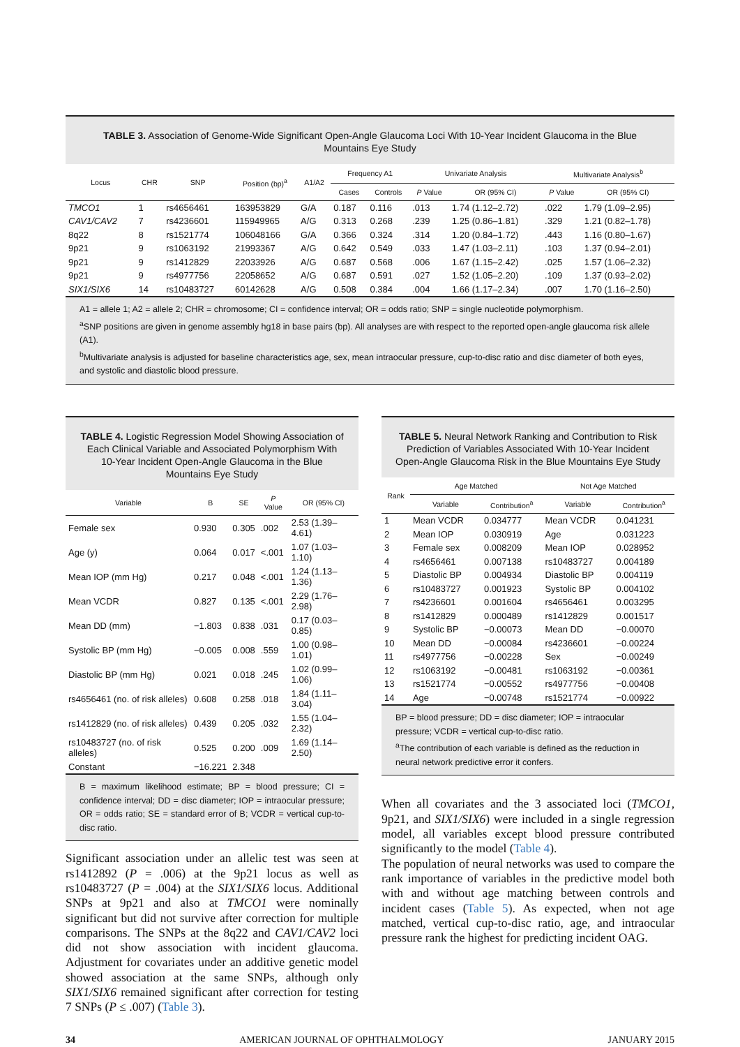TABLE 3. Association of Genome-Wide Significant Open-Angle Glaucoma Loci With 10-Year Incident Glaucoma in the Blue Mountains Eye Study
| Locus | CHR | SNP | Position (bp)<sup>a</sup> | A1/A2 | Frequency A1 | | Univariate Analysis | | Multivariate Analysis<sup>b</sup> | |
| --- | --- | --- | --- | --- | --- | --- | --- | --- | --- | --- |
| | | | | | Cases | Controls | P Value | OR (95% CI) | P Value | OR (95% CI) |
| TMCO1 | 1 | rs4656461 | 163953829 | G/A | 0.187 | 0.116 | .013 | 1.74 (1.12–2.72) | .022 | 1.79 (1.09–2.95) |
| CAV1/CAV2 | 7 | rs4236601 | 115949965 | A/G | 0.313 | 0.268 | .239 | 1.25 (0.86–1.81) | .329 | 1.21 (0.82–1.78) |
| 8q22 | 8 | rs1521774 | 106048166 | G/A | 0.366 | 0.324 | .314 | 1.20 (0.84–1.72) | .443 | 1.16 (0.80–1.67) |
| 9p21 | 9 | rs1063192 | 21993367 | A/G | 0.642 | 0.549 | .033 | 1.47 (1.03–2.11) | .103 | 1.37 (0.94–2.01) |
| 9p21 | 9 | rs1412829 | 22033926 | A/G | 0.687 | 0.568 | .006 | 1.67 (1.15–2.42) | .025 | 1.57 (1.06–2.32) |
| 9p21 | 9 | rs4977756 | 22058652 | A/G | 0.687 | 0.591 | .027 | 1.52 (1.05–2.20) | .109 | 1.37 (0.93–2.02) |
| SIX1/SIX6 | 14 | rs10483727 | 60142628 | A/G | 0.508 | 0.384 | .004 | 1.66 (1.17–2.34) | .007 | 1.70 (1.16–2.50) |
A1 = allele 1; A2 = allele 2; CHR = chromosome; CI = confidence interval; OR = odds ratio; SNP = single nucleotide polymorphism.
<sup>a</sup> SNP positions are given in genome assembly hg18 in base pairs (bp). All analyses are with respect to the reported open-angle glaucoma risk allele (A1).
<sup>b</sup> Multivariate analysis is adjusted for baseline characteristics age, sex, mean intraocular pressure, cup-to-disc ratio and disc diameter of both eyes, and systolic and diastolic blood pressure.
TABLE 4. Logistic Regression Model Showing Association of Each Clinical Variable and Associated Polymorphism With 10-Year Incident Open-Angle Glaucoma in the Blue Mountains Eye Study
| Variable | B | SE | P Value | OR (95% CI) |
| --- | --- | --- | --- | --- |
| Female sex | 0.930 | 0.305 | .002 | 2.53 (1.39–4.61) |
| Age (y) | 0.064 | 0.017 | <.001 | 1.07 (1.03–1.10) |
| Mean IOP (mm Hg) | 0.217 | 0.048 | <.001 | 1.24 (1.13–1.36) |
| Mean VCDR | 0.827 | 0.135 | <.001 | 2.29 (1.76–2.98) |
| Mean DD (mm) | −1.803 | 0.838 | .031 | 0.17 (0.03–0.85) |
| Systolic BP (mm Hg) | −0.005 | 0.008 | .559 | 1.00 (0.98–1.01) |
| Diastolic BP (mm Hg) | 0.021 | 0.018 | .245 | 1.02 (0.99–1.06) |
| rs4656461 (no. of risk alleles) | 0.608 | 0.258 | .018 | 1.84 (1.11–3.04) |
| rs1412829 (no. of risk alleles) | 0.439 | 0.205 | .032 | 1.55 (1.04–2.32) |
| rs10483727 (no. of risk alleles) | 0.525 | 0.200 | .009 | 1.69 (1.14–2.50) |
| Constant | −16.221 | 2.348 | | |
B = maximum likelihood estimate; BP = blood pressure; CI = confidence interval; DD = disc diameter; IOP = intraocular pressure; OR = odds ratio; SE = standard error of B; VCDR = vertical cup-to-disc ratio.
Significant association under an allelic test was seen at rs1412892 (P = .006) at the 9p21 locus as well as rs10483727 (P = .004) at the SIX1/SIX6 locus. Additional SNPs at 9p21 and also at TMCO1 were nominally significant but did not survive after correction for multiple comparisons. The SNPs at the 8q22 and CAV1/CAV2 loci did not show association with incident glaucoma. Adjustment for covariates under an additive genetic model showed association at the same SNPs, although only SIX1/SIX6 remained significant after correction for testing 7 SNPs (P ≤ .007) (Table 3).
TABLE 5. Neural Network Ranking and Contribution to Risk Prediction of Variables Associated With 10-Year Incident Open-Angle Glaucoma Risk in the Blue Mountains Eye Study
| Rank | Age Matched | | Not Age Matched | |
| --- | --- | --- | --- | --- |
| | Variable | Contribution<sup>a</sup> | Variable | Contribution<sup>a</sup> |
| 1 | Mean VCDR | 0.034777 | Mean VCDR | 0.041231 |
| 2 | Mean IOP | 0.030919 | Age | 0.031223 |
| 3 | Female sex | 0.008209 | Mean IOP | 0.028952 |
| 4 | rs4656461 | 0.007138 | rs10483727 | 0.004189 |
| 5 | Diastolic BP | 0.004934 | Diastolic BP | 0.004119 |
| 6 | rs10483727 | 0.001923 | Systolic BP | 0.004102 |
| 7 | rs4236601 | 0.001604 | rs4656461 | 0.003295 |
| 8 | rs1412829 | 0.000489 | rs1412829 | 0.001517 |
| 9 | Systolic BP | −0.00073 | Mean DD | −0.00070 |
| 10 | Mean DD | −0.00084 | rs4236601 | −0.00224 |
| 11 | rs4977756 | −0.00228 | Sex | −0.00249 |
| 12 | rs1063192 | −0.00481 | rs1063192 | −0.00361 |
| 13 | rs1521774 | −0.00552 | rs4977756 | −0.00408 |
| 14 | Age | −0.00748 | rs1521774 | −0.00922 |
BP = blood pressure; DD = disc diameter; IOP = intraocular pressure; VCDR = vertical cup-to-disc ratio.
<sup>a</sup> The contribution of each variable is defined as the reduction in neural network predictive error it confers.
When all covariates and the 3 associated loci (TMCO1, 9p21, and SIX1/SIX6) were included in a single regression model, all variables except blood pressure contributed significantly to the model (Table 4).
The population of neural networks was used to compare the rank importance of variables in the predictive model both with and without age matching between controls and incident cases (Table 5). As expected, when not age matched, vertical cup-to-disc ratio, age, and intraocular pressure rank the highest for predicting incident OAG.
34 AMERICAN JOURNAL OF OPHTHALMOLOGY JANUARY 2015